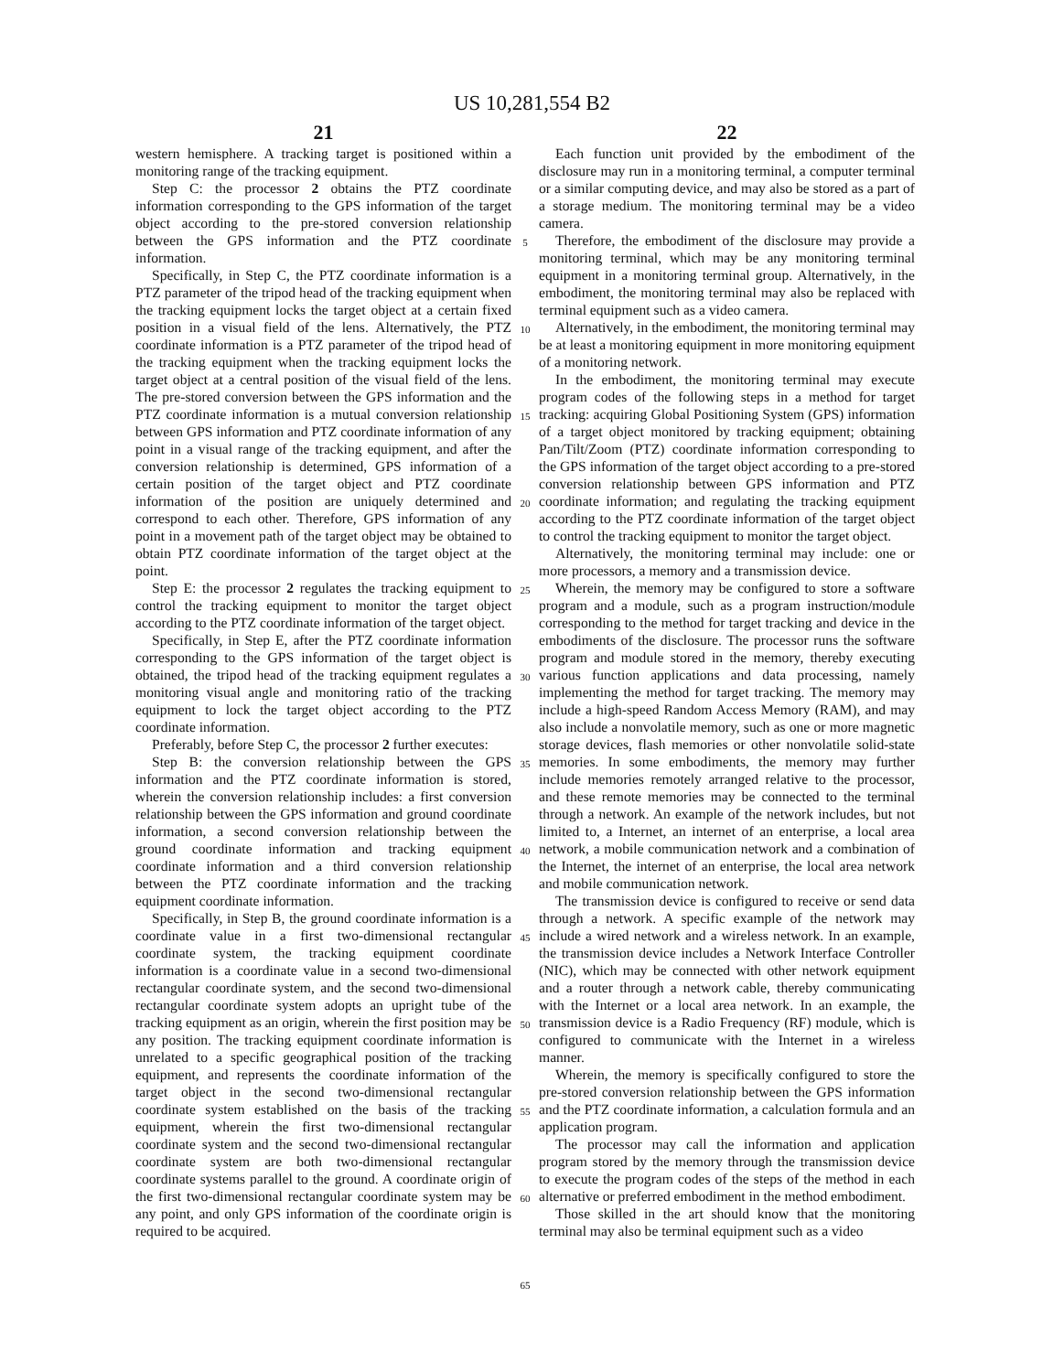US 10,281,554 B2
21
western hemisphere. A tracking target is positioned within a monitoring range of the tracking equipment.
Step C: the processor 2 obtains the PTZ coordinate information corresponding to the GPS information of the target object according to the pre-stored conversion relationship between the GPS information and the PTZ coordinate information.
Specifically, in Step C, the PTZ coordinate information is a PTZ parameter of the tripod head of the tracking equipment when the tracking equipment locks the target object at a certain fixed position in a visual field of the lens. Alternatively, the PTZ coordinate information is a PTZ parameter of the tripod head of the tracking equipment when the tracking equipment locks the target object at a central position of the visual field of the lens. The pre-stored conversion between the GPS information and the PTZ coordinate information is a mutual conversion relationship between GPS information and PTZ coordinate information of any point in a visual range of the tracking equipment, and after the conversion relationship is determined, GPS information of a certain position of the target object and PTZ coordinate information of the position are uniquely determined and correspond to each other. Therefore, GPS information of any point in a movement path of the target object may be obtained to obtain PTZ coordinate information of the target object at the point.
Step E: the processor 2 regulates the tracking equipment to control the tracking equipment to monitor the target object according to the PTZ coordinate information of the target object.
Specifically, in Step E, after the PTZ coordinate information corresponding to the GPS information of the target object is obtained, the tripod head of the tracking equipment regulates a monitoring visual angle and monitoring ratio of the tracking equipment to lock the target object according to the PTZ coordinate information.
Preferably, before Step C, the processor 2 further executes:
Step B: the conversion relationship between the GPS information and the PTZ coordinate information is stored, wherein the conversion relationship includes: a first conversion relationship between the GPS information and ground coordinate information, a second conversion relationship between the ground coordinate information and tracking equipment coordinate information and a third conversion relationship between the PTZ coordinate information and the tracking equipment coordinate information.
Specifically, in Step B, the ground coordinate information is a coordinate value in a first two-dimensional rectangular coordinate system, the tracking equipment coordinate information is a coordinate value in a second two-dimensional rectangular coordinate system, and the second two-dimensional rectangular coordinate system adopts an upright tube of the tracking equipment as an origin, wherein the first position may be any position. The tracking equipment coordinate information is unrelated to a specific geographical position of the tracking equipment, and represents the coordinate information of the target object in the second two-dimensional rectangular coordinate system established on the basis of the tracking equipment, wherein the first two-dimensional rectangular coordinate system and the second two-dimensional rectangular coordinate system are both two-dimensional rectangular coordinate systems parallel to the ground. A coordinate origin of the first two-dimensional rectangular coordinate system may be any point, and only GPS information of the coordinate origin is required to be acquired.
5
10
15
20
25
30
35
40
45
50
55
60
65
22
Each function unit provided by the embodiment of the disclosure may run in a monitoring terminal, a computer terminal or a similar computing device, and may also be stored as a part of a storage medium. The monitoring terminal may be a video camera.
Therefore, the embodiment of the disclosure may provide a monitoring terminal, which may be any monitoring terminal equipment in a monitoring terminal group. Alternatively, in the embodiment, the monitoring terminal may also be replaced with terminal equipment such as a video camera.
Alternatively, in the embodiment, the monitoring terminal may be at least a monitoring equipment in more monitoring equipment of a monitoring network.
In the embodiment, the monitoring terminal may execute program codes of the following steps in a method for target tracking: acquiring Global Positioning System (GPS) information of a target object monitored by tracking equipment; obtaining Pan/Tilt/Zoom (PTZ) coordinate information corresponding to the GPS information of the target object according to a pre-stored conversion relationship between GPS information and PTZ coordinate information; and regulating the tracking equipment according to the PTZ coordinate information of the target object to control the tracking equipment to monitor the target object.
Alternatively, the monitoring terminal may include: one or more processors, a memory and a transmission device.
Wherein, the memory may be configured to store a software program and a module, such as a program instruction/module corresponding to the method for target tracking and device in the embodiments of the disclosure. The processor runs the software program and module stored in the memory, thereby executing various function applications and data processing, namely implementing the method for target tracking. The memory may include a high-speed Random Access Memory (RAM), and may also include a nonvolatile memory, such as one or more magnetic storage devices, flash memories or other nonvolatile solid-state memories. In some embodiments, the memory may further include memories remotely arranged relative to the processor, and these remote memories may be connected to the terminal through a network. An example of the network includes, but not limited to, a Internet, an internet of an enterprise, a local area network, a mobile communication network and a combination of the Internet, the internet of an enterprise, the local area network and mobile communication network.
The transmission device is configured to receive or send data through a network. A specific example of the network may include a wired network and a wireless network. In an example, the transmission device includes a Network Interface Controller (NIC), which may be connected with other network equipment and a router through a network cable, thereby communicating with the Internet or a local area network. In an example, the transmission device is a Radio Frequency (RF) module, which is configured to communicate with the Internet in a wireless manner.
Wherein, the memory is specifically configured to store the pre-stored conversion relationship between the GPS information and the PTZ coordinate information, a calculation formula and an application program.
The processor may call the information and application program stored by the memory through the transmission device to execute the program codes of the steps of the method in each alternative or preferred embodiment in the method embodiment.
Those skilled in the art should know that the monitoring terminal may also be terminal equipment such as a video